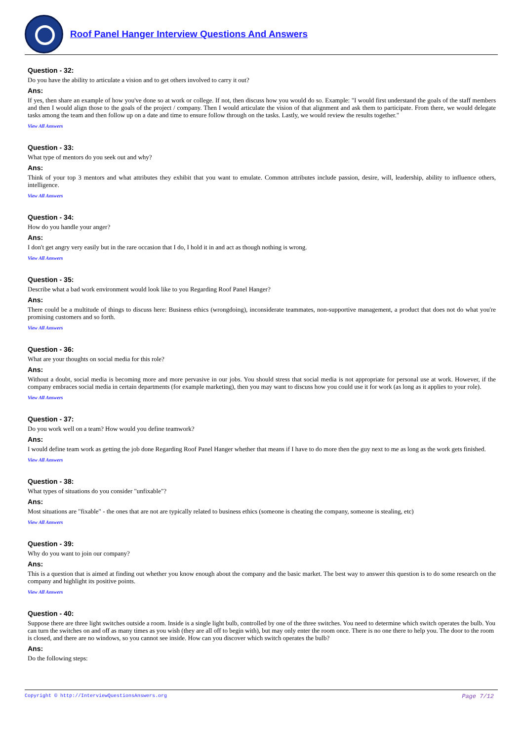Roof Panel Hanger Interview Questions And Answers
Question - 32:
Do you have the ability to articulate a vision and to get others involved to carry it out?
Ans:
If yes, then share an example of how you've done so at work or college. If not, then discuss how you would do so. Example: "I would first understand the goals of the staff members and then I would align those to the goals of the project / company. Then I would articulate the vision of that alignment and ask them to participate. From there, we would delegate tasks among the team and then follow up on a date and time to ensure follow through on the tasks. Lastly, we would review the results together."
View All Answers
Question - 33:
What type of mentors do you seek out and why?
Ans:
Think of your top 3 mentors and what attributes they exhibit that you want to emulate. Common attributes include passion, desire, will, leadership, ability to influence others, intelligence.
View All Answers
Question - 34:
How do you handle your anger?
Ans:
I don't get angry very easily but in the rare occasion that I do, I hold it in and act as though nothing is wrong.
View All Answers
Question - 35:
Describe what a bad work environment would look like to you Regarding Roof Panel Hanger?
Ans:
There could be a multitude of things to discuss here: Business ethics (wrongdoing), inconsiderate teammates, non-supportive management, a product that does not do what you're promising customers and so forth.
View All Answers
Question - 36:
What are your thoughts on social media for this role?
Ans:
Without a doubt, social media is becoming more and more pervasive in our jobs. You should stress that social media is not appropriate for personal use at work. However, if the company embraces social media in certain departments (for example marketing), then you may want to discuss how you could use it for work (as long as it applies to your role).
View All Answers
Question - 37:
Do you work well on a team? How would you define teamwork?
Ans:
I would define team work as getting the job done Regarding Roof Panel Hanger whether that means if I have to do more then the guy next to me as long as the work gets finished.
View All Answers
Question - 38:
What types of situations do you consider "unfixable"?
Ans:
Most situations are "fixable" - the ones that are not are typically related to business ethics (someone is cheating the company, someone is stealing, etc)
View All Answers
Question - 39:
Why do you want to join our company?
Ans:
This is a question that is aimed at finding out whether you know enough about the company and the basic market. The best way to answer this question is to do some research on the company and highlight its positive points.
View All Answers
Question - 40:
Suppose there are three light switches outside a room. Inside is a single light bulb, controlled by one of the three switches. You need to determine which switch operates the bulb. You can turn the switches on and off as many times as you wish (they are all off to begin with), but may only enter the room once. There is no one there to help you. The door to the room is closed, and there are no windows, so you cannot see inside. How can you discover which switch operates the bulb?
Ans:
Do the following steps:
Copyright © http://InterviewQuestionsAnswers.org Page 7/12